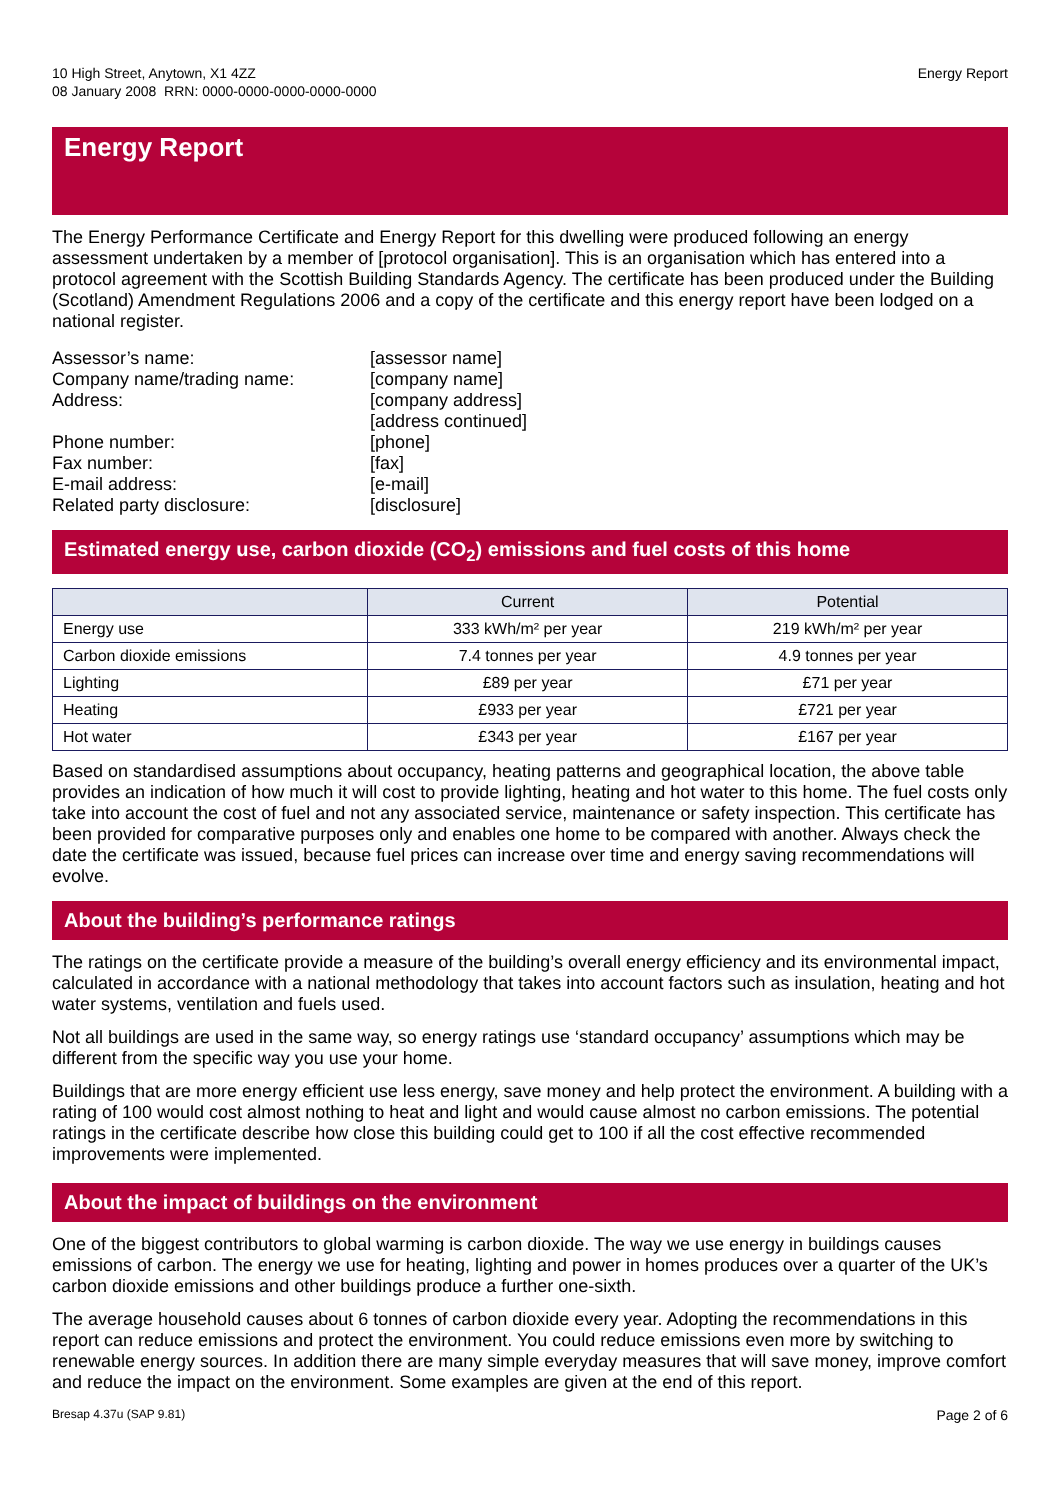10 High Street, Anytown, X1 4ZZ
08 January 2008 RRN: 0000-0000-0000-0000-0000
Energy Report
Energy Report
The Energy Performance Certificate and Energy Report for this dwelling were produced following an energy assessment undertaken by a member of [protocol organisation]. This is an organisation which has entered into a protocol agreement with the Scottish Building Standards Agency. The certificate has been produced under the Building (Scotland) Amendment Regulations 2006 and a copy of the certificate and this energy report have been lodged on a national register.
Assessor’s name:
[assessor name]
Company name/trading name:
[company name]
Address:
[company address]
[address continued]
Phone number:
[phone]
Fax number:
[fax]
E-mail address:
[e-mail]
Related party disclosure:
[disclosure]
Estimated energy use, carbon dioxide (CO<sub>2</sub>) emissions and fuel costs of this home
| | Current | Potential |
| --- | --- | --- |
| Energy use | 333 kWh/m² per year | 219 kWh/m² per year |
| Carbon dioxide emissions | 7.4 tonnes per year | 4.9 tonnes per year |
| Lighting | £89 per year | £71 per year |
| Heating | £933 per year | £721 per year |
| Hot water | £343 per year | £167 per year |
Based on standardised assumptions about occupancy, heating patterns and geographical location, the above table provides an indication of how much it will cost to provide lighting, heating and hot water to this home. The fuel costs only take into account the cost of fuel and not any associated service, maintenance or safety inspection. This certificate has been provided for comparative purposes only and enables one home to be compared with another. Always check the date the certificate was issued, because fuel prices can increase over time and energy saving recommendations will evolve.
About the building’s performance ratings
The ratings on the certificate provide a measure of the building’s overall energy efficiency and its environmental impact, calculated in accordance with a national methodology that takes into account factors such as insulation, heating and hot water systems, ventilation and fuels used.
Not all buildings are used in the same way, so energy ratings use ‘standard occupancy’ assumptions which may be different from the specific way you use your home.
Buildings that are more energy efficient use less energy, save money and help protect the environment. A building with a rating of 100 would cost almost nothing to heat and light and would cause almost no carbon emissions. The potential ratings in the certificate describe how close this building could get to 100 if all the cost effective recommended improvements were implemented.
About the impact of buildings on the environment
One of the biggest contributors to global warming is carbon dioxide. The way we use energy in buildings causes emissions of carbon. The energy we use for heating, lighting and power in homes produces over a quarter of the UK’s carbon dioxide emissions and other buildings produce a further one-sixth.
The average household causes about 6 tonnes of carbon dioxide every year. Adopting the recommendations in this report can reduce emissions and protect the environment. You could reduce emissions even more by switching to renewable energy sources. In addition there are many simple everyday measures that will save money, improve comfort and reduce the impact on the environment. Some examples are given at the end of this report.
Bresap 4.37u (SAP 9.81) Page 2 of 6